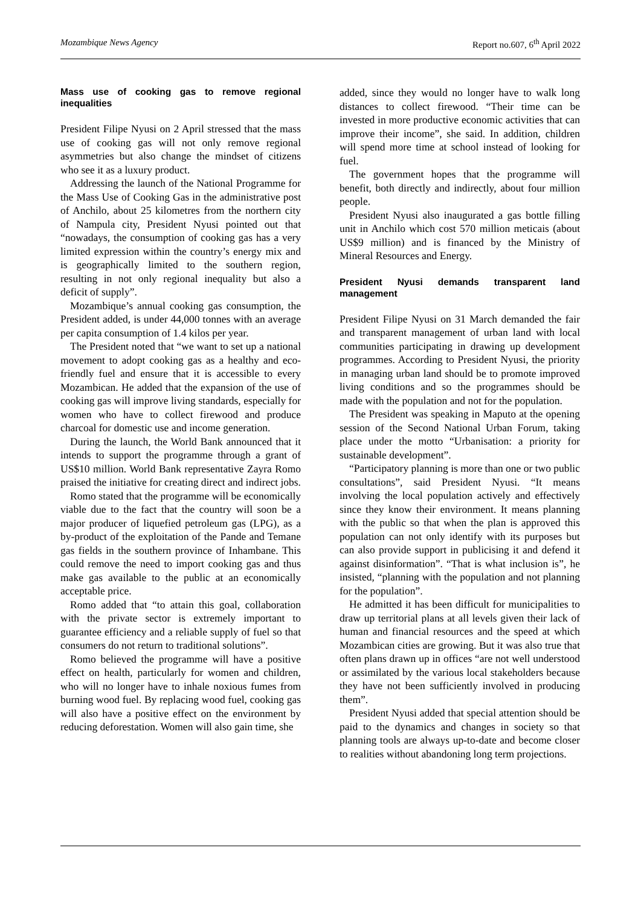Mozambique News Agency Report no.607, 6<sup>th</sup> April 2022
Mass use of cooking gas to remove regional inequalities
President Filipe Nyusi on 2 April stressed that the mass use of cooking gas will not only remove regional asymmetries but also change the mindset of citizens who see it as a luxury product.
Addressing the launch of the National Programme for the Mass Use of Cooking Gas in the administrative post of Anchilo, about 25 kilometres from the northern city of Nampula city, President Nyusi pointed out that “nowadays, the consumption of cooking gas has a very limited expression within the country’s energy mix and is geographically limited to the southern region, resulting in not only regional inequality but also a deficit of supply”.
Mozambique’s annual cooking gas consumption, the President added, is under 44,000 tonnes with an average per capita consumption of 1.4 kilos per year.
The President noted that “we want to set up a national movement to adopt cooking gas as a healthy and eco-friendly fuel and ensure that it is accessible to every Mozambican. He added that the expansion of the use of cooking gas will improve living standards, especially for women who have to collect firewood and produce charcoal for domestic use and income generation.
During the launch, the World Bank announced that it intends to support the programme through a grant of US$10 million. World Bank representative Zayra Romo praised the initiative for creating direct and indirect jobs.
Romo stated that the programme will be economically viable due to the fact that the country will soon be a major producer of liquefied petroleum gas (LPG), as a by-product of the exploitation of the Pande and Temane gas fields in the southern province of Inhambane. This could remove the need to import cooking gas and thus make gas available to the public at an economically acceptable price.
Romo added that “to attain this goal, collaboration with the private sector is extremely important to guarantee efficiency and a reliable supply of fuel so that consumers do not return to traditional solutions”.
Romo believed the programme will have a positive effect on health, particularly for women and children, who will no longer have to inhale noxious fumes from burning wood fuel. By replacing wood fuel, cooking gas will also have a positive effect on the environment by reducing deforestation. Women will also gain time, she
added, since they would no longer have to walk long distances to collect firewood. “Their time can be invested in more productive economic activities that can improve their income”, she said. In addition, children will spend more time at school instead of looking for fuel.
The government hopes that the programme will benefit, both directly and indirectly, about four million people.
President Nyusi also inaugurated a gas bottle filling unit in Anchilo which cost 570 million meticais (about US$9 million) and is financed by the Ministry of Mineral Resources and Energy.
President Nyusi demands transparent land management
President Filipe Nyusi on 31 March demanded the fair and transparent management of urban land with local communities participating in drawing up development programmes. According to President Nyusi, the priority in managing urban land should be to promote improved living conditions and so the programmes should be made with the population and not for the population.
The President was speaking in Maputo at the opening session of the Second National Urban Forum, taking place under the motto “Urbanisation: a priority for sustainable development”.
“Participatory planning is more than one or two public consultations”, said President Nyusi. “It means involving the local population actively and effectively since they know their environment. It means planning with the public so that when the plan is approved this population can not only identify with its purposes but can also provide support in publicising it and defend it against disinformation”. “That is what inclusion is”, he insisted, “planning with the population and not planning for the population”.
He admitted it has been difficult for municipalities to draw up territorial plans at all levels given their lack of human and financial resources and the speed at which Mozambican cities are growing. But it was also true that often plans drawn up in offices “are not well understood or assimilated by the various local stakeholders because they have not been sufficiently involved in producing them”.
President Nyusi added that special attention should be paid to the dynamics and changes in society so that planning tools are always up-to-date and become closer to realities without abandoning long term projections.